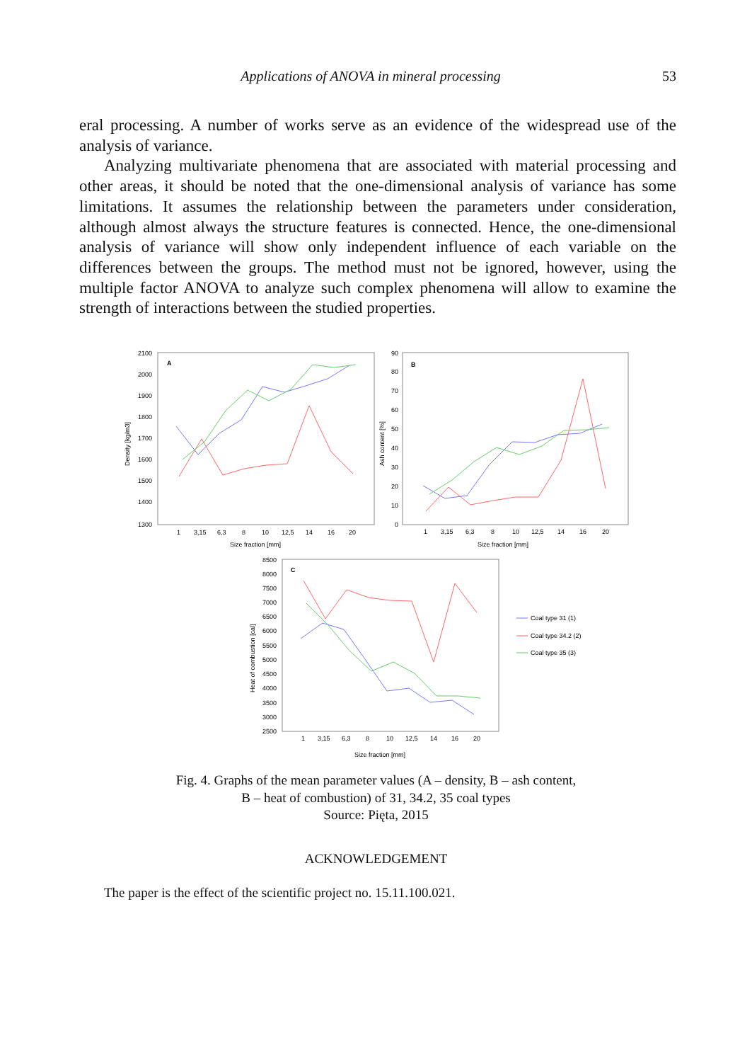Applications of ANOVA in mineral processing 53
eral processing. A number of works serve as an evidence of the widespread use of the analysis of variance.
Analyzing multivariate phenomena that are associated with material processing and other areas, it should be noted that the one-dimensional analysis of variance has some limitations. It assumes the relationship between the parameters under considera­tion, although almost always the structure features is connected. Hence, the one-dimensional analysis of variance will show only independent influence of each varia­ble on the differences between the groups. The method must not be ignored, however, using the multiple factor ANOVA to analyze such complex phenomena will allow to examine the strength of interactions between the studied properties.
A
2100
2000
1900
1800
1700
1600
1500
1400
1300
Density [kg/m3]
1
3,15
6,3
8
10
12,5
14
16
20
Size fraction [mm]
B
90
80
70
60
50
40
30
20
10
0
Ash content [%]
1
3,15
6,3
8
10
12,5
14
16
20
Size fraction [mm]
C
8500
8000
7500
7000
6500
6000
5500
5000
4500
4000
3500
3000
2500
Heat of combustion [cal]
1
3,15
6,3
8
10
12,5
14
16
20
Size fraction [mm]
Coal type 31 (1)
Coal type 34.2 (2)
Coal type 35 (3)
Fig. 4. Graphs of the mean parameter values (A – density, B – ash content,
B – heat of combustion) of 31, 34.2, 35 coal types
Source: Pięta, 2015
ACKNOWLEDGEMENT
The paper is the effect of the scientific project no. 15.11.100.021.